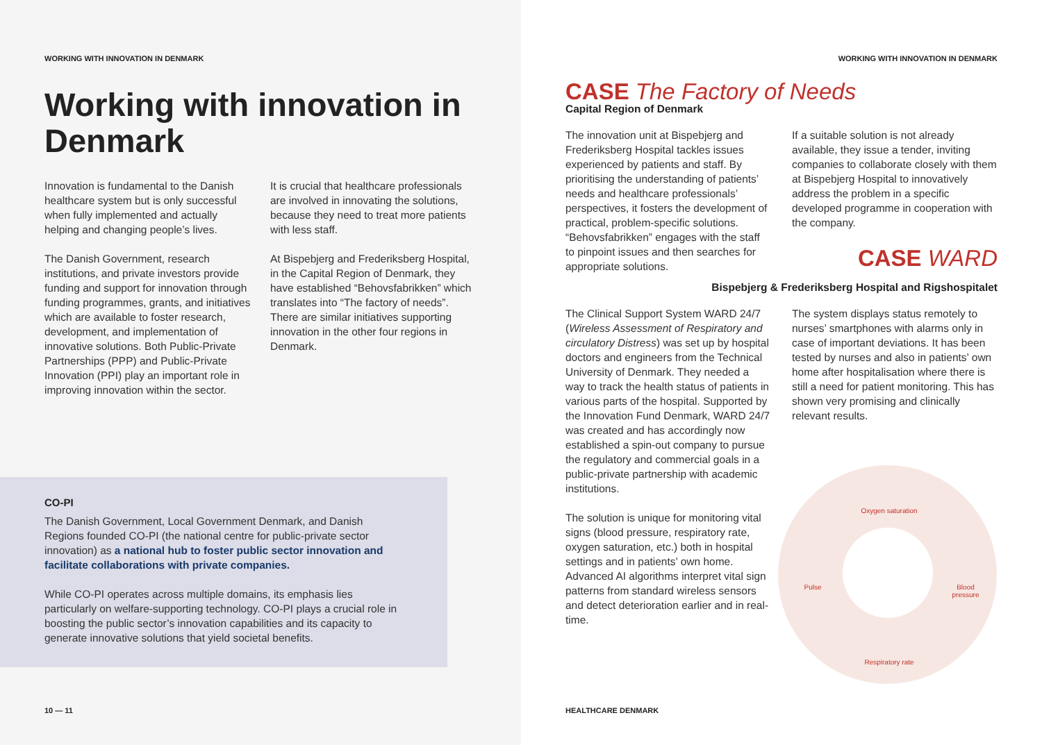WORKING WITH INNOVATION IN DENMARK
Working with innovation in Denmark
Innovation is fundamental to the Danish healthcare system but is only successful when fully implemented and actually helping and changing people’s lives.
The Danish Government, research institutions, and private investors provide funding and support for innovation through funding programmes, grants, and initiatives which are available to foster research, development, and implementation of innovative solutions. Both Public-Private Partnerships (PPP) and Public-Private Innovation (PPI) play an important role in improving innovation within the sector.
It is crucial that healthcare professionals are involved in innovating the solutions, because they need to treat more patients with less staff.
At Bispebjerg and Frederiksberg Hospital, in the Capital Region of Denmark, they have established “Behovsfabrikken” which translates into “The factory of needs”. There are similar initiatives supporting innovation in the other four regions in Denmark.
CO-PI
The Danish Government, Local Government Denmark, and Danish Regions founded CO-PI (the national centre for public-private sector innovation) as a national hub to foster public sector innovation and facilitate collaborations with private companies.
While CO-PI operates across multiple domains, its emphasis lies particularly on welfare-supporting technology. CO-PI plays a crucial role in boosting the public sector’s innovation capabilities and its capacity to generate innovative solutions that yield societal benefits.
10 — 11
WORKING WITH INNOVATION IN DENMARK
CASE The Factory of Needs
Capital Region of Denmark
The innovation unit at Bispebjerg and Frederiksberg Hospital tackles issues experienced by patients and staff. By prioritising the understanding of patients’ needs and healthcare professionals’ perspectives, it fosters the development of practical, problem-specific solutions. “Behovsfabrikken” engages with the staff to pinpoint issues and then searches for appropriate solutions.
If a suitable solution is not already available, they issue a tender, inviting companies to collaborate closely with them at Bispebjerg Hospital to innovatively address the problem in a specific developed programme in cooperation with the company.
CASE WARD
Bispebjerg & Frederiksberg Hospital and Rigshospitalet
The Clinical Support System WARD 24/7 (Wireless Assessment of Respiratory and circulatory Distress) was set up by hospital doctors and engineers from the Technical University of Denmark. They needed a way to track the health status of patients in various parts of the hospital. Supported by the Innovation Fund Denmark, WARD 24/7 was created and has accordingly now established a spin-out company to pursue the regulatory and commercial goals in a public-private partnership with academic institutions.
The solution is unique for monitoring vital signs (blood pressure, respiratory rate, oxygen saturation, etc.) both in hospital settings and in patients’ own home. Advanced AI algorithms interpret vital sign patterns from standard wireless sensors and detect deterioration earlier and in real-time.
The system displays status remotely to nurses’ smartphones with alarms only in case of important deviations. It has been tested by nurses and also in patients’ own home after hospitalisation where there is still a need for patient monitoring. This has shown very promising and clinically relevant results.
Oxygen saturation
Pulse
Blood pressure
Respiratory rate
HEALTHCARE DENMARK